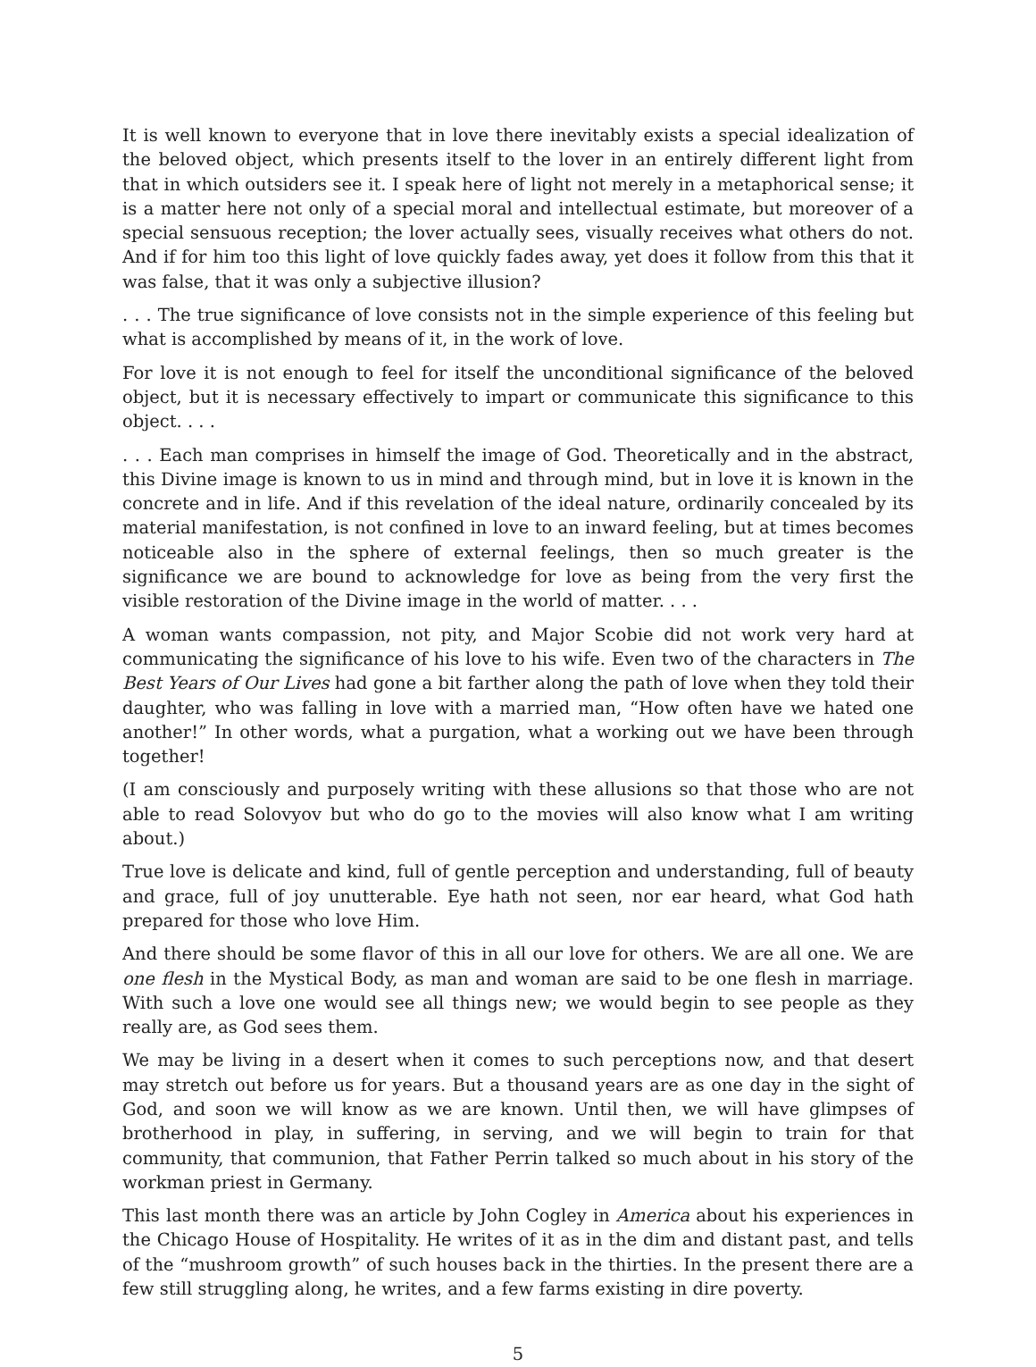It is well known to everyone that in love there inevitably exists a special idealization of the beloved object, which presents itself to the lover in an entirely different light from that in which outsiders see it. I speak here of light not merely in a metaphorical sense; it is a matter here not only of a special moral and intellectual estimate, but moreover of a special sensuous reception; the lover actually sees, visually receives what others do not. And if for him too this light of love quickly fades away, yet does it follow from this that it was false, that it was only a subjective illusion?
. . . The true significance of love consists not in the simple experience of this feeling but what is accomplished by means of it, in the work of love.
For love it is not enough to feel for itself the unconditional significance of the beloved object, but it is necessary effectively to impart or communicate this significance to this object. . . .
. . . Each man comprises in himself the image of God. Theoretically and in the abstract, this Divine image is known to us in mind and through mind, but in love it is known in the concrete and in life. And if this revelation of the ideal nature, ordinarily concealed by its material manifestation, is not confined in love to an inward feeling, but at times becomes noticeable also in the sphere of external feelings, then so much greater is the significance we are bound to acknowledge for love as being from the very first the visible restoration of the Divine image in the world of matter. . . .
A woman wants compassion, not pity, and Major Scobie did not work very hard at communicating the significance of his love to his wife. Even two of the characters in The Best Years of Our Lives had gone a bit farther along the path of love when they told their daughter, who was falling in love with a married man, “How often have we hated one another!” In other words, what a purgation, what a working out we have been through together!
(I am consciously and purposely writing with these allusions so that those who are not able to read Solovyov but who do go to the movies will also know what I am writing about.)
True love is delicate and kind, full of gentle perception and understanding, full of beauty and grace, full of joy unutterable. Eye hath not seen, nor ear heard, what God hath prepared for those who love Him.
And there should be some flavor of this in all our love for others. We are all one. We are one flesh in the Mystical Body, as man and woman are said to be one flesh in marriage. With such a love one would see all things new; we would begin to see people as they really are, as God sees them.
We may be living in a desert when it comes to such perceptions now, and that desert may stretch out before us for years. But a thousand years are as one day in the sight of God, and soon we will know as we are known. Until then, we will have glimpses of brotherhood in play, in suffering, in serving, and we will begin to train for that community, that communion, that Father Perrin talked so much about in his story of the workman priest in Germany.
This last month there was an article by John Cogley in America about his experiences in the Chicago House of Hospitality. He writes of it as in the dim and distant past, and tells of the “mushroom growth” of such houses back in the thirties. In the present there are a few still struggling along, he writes, and a few farms existing in dire poverty.
5